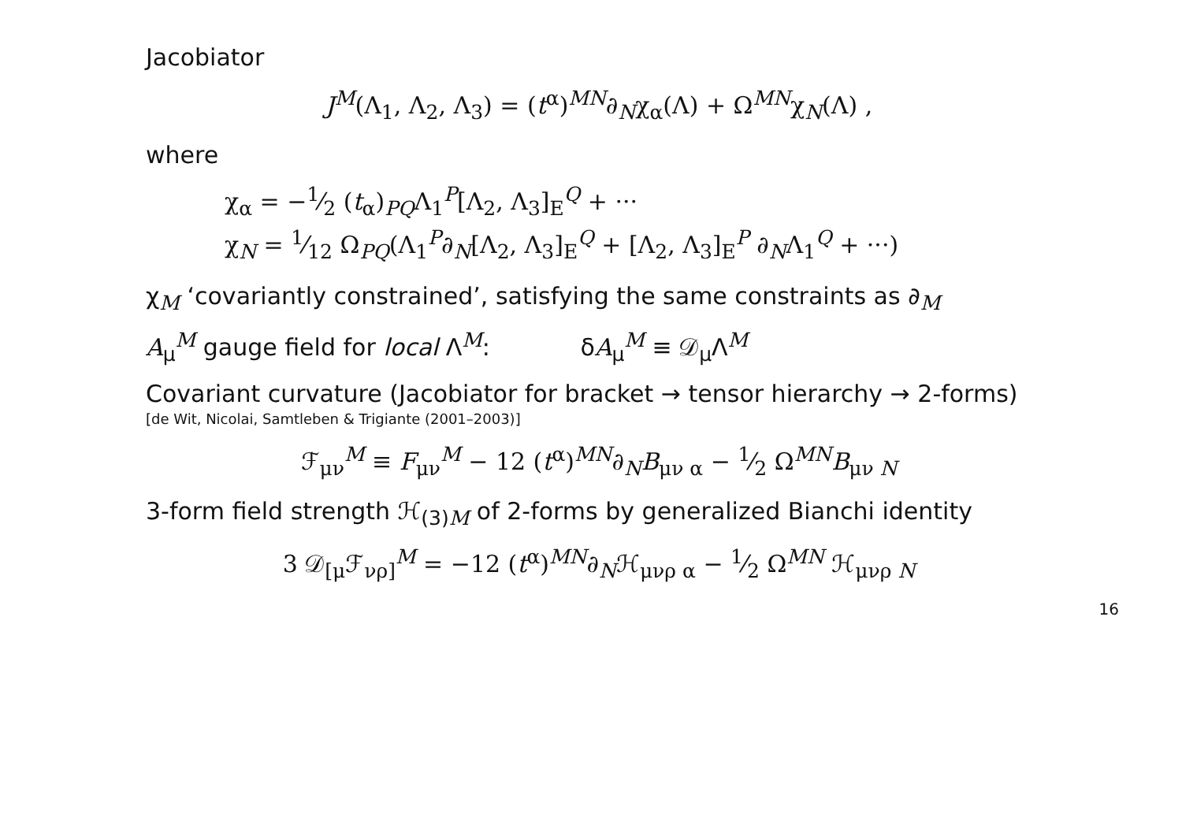Jacobiator
J<sup>M</sup>(Λ<sub>1</sub>, Λ<sub>2</sub>, Λ<sub>3</sub>) = (t<sup>α</sup>)<sup>MN</sup>∂<sub>N</sub>χ<sub>α</sub>(Λ) + Ω<sup>MN</sup>χ<sub>N</sub>(Λ) ,
where
χ<sub>α</sub> = −1⁄2 (t<sub>α</sub>)<sub>PQ</sub>Λ<sub>1</sub><sup>P</sup>[Λ<sub>2</sub>, Λ<sub>3</sub>]<sub>E</sub><sup>Q</sup> + ···
χ<sub>N</sub> = 1⁄12 Ω<sub>PQ</sub>(Λ<sub>1</sub><sup>P</sup>∂<sub>N</sub>[Λ<sub>2</sub>, Λ<sub>3</sub>]<sub>E</sub><sup>Q</sup> + [Λ<sub>2</sub>, Λ<sub>3</sub>]<sub>E</sub><sup>P</sup> ∂<sub>N</sub>Λ<sub>1</sub><sup>Q</sup> + ···)
χ<sub>M</sub> ‘covariantly constrained’, satisfying the same constraints as ∂<sub>M</sub>
A<sub>μ</sub><sup>M</sup> gauge field for local Λ<sup>M</sup>: δA<sub>μ</sub><sup>M</sup> ≡ 𝒟<sub>μ</sub>Λ<sup>M</sup>
Covariant curvature (Jacobiator for bracket → tensor hierarchy → 2-forms)
[de Wit, Nicolai, Samtleben & Trigiante (2001–2003)]
ℱ<sub>μν</sub><sup>M</sup> ≡ F<sub>μν</sub><sup>M</sup> − 12 (t<sup>α</sup>)<sup>MN</sup>∂<sub>N</sub>B<sub>μν α</sub> − 1⁄2 Ω<sup>MN</sup>B<sub>μν N</sub>
3-form field strength ℋ<sub>(3)M</sub> of 2-forms by generalized Bianchi identity
3 𝒟<sub>[μ</sub>ℱ<sub>νρ]</sub><sup>M</sup> = −12 (t<sup>α</sup>)<sup>MN</sup>∂<sub>N</sub>ℋ<sub>μνρ α</sub> − 1⁄2 Ω<sup>MN</sup> ℋ<sub>μνρ N</sub>
16